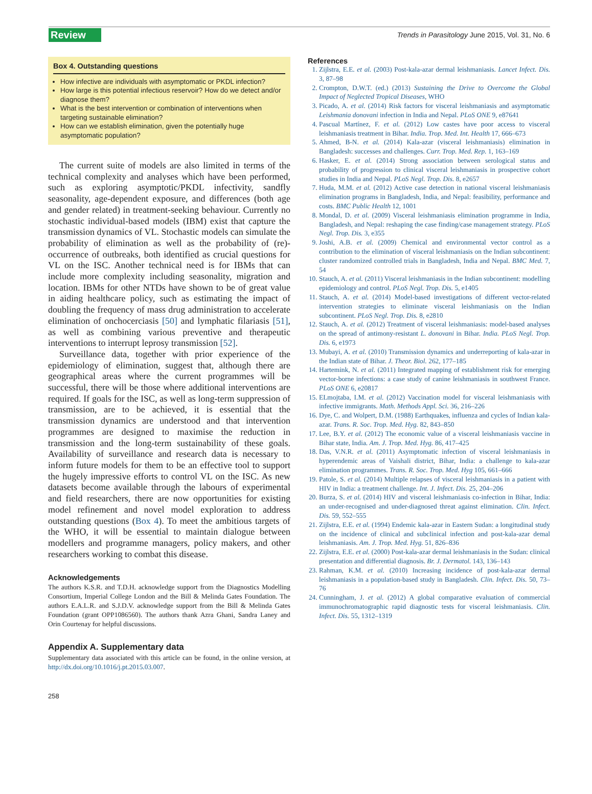Review Trends in Parasitology June 2015, Vol. 31, No. 6
Box 4. Outstanding questions
How infective are individuals with asymptomatic or PKDL infection?
How large is this potential infectious reservoir? How do we detect and/or diagnose them?
What is the best intervention or combination of interventions when targeting sustainable elimination?
How can we establish elimination, given the potentially huge asymptomatic population?
The current suite of models are also limited in terms of the technical complexity and analyses which have been performed, such as exploring asymptotic/PKDL infectivity, sandfly seasonality, age-dependent exposure, and differences (both age and gender related) in treatment-seeking behaviour. Currently no stochastic individual-based models (IBM) exist that capture the transmission dynamics of VL. Stochastic models can simulate the probability of elimination as well as the probability of (re)-occurrence of outbreaks, both identified as crucial questions for VL on the ISC. Another technical need is for IBMs that can include more complexity including seasonality, migration and location. IBMs for other NTDs have shown to be of great value in aiding healthcare policy, such as estimating the impact of doubling the frequency of mass drug administration to accelerate elimination of onchocerciasis [50] and lymphatic filariasis [51], as well as combining various preventive and therapeutic interventions to interrupt leprosy transmission [52].
Surveillance data, together with prior experience of the epidemiology of elimination, suggest that, although there are geographical areas where the current programmes will be successful, there will be those where additional interventions are required. If goals for the ISC, as well as long-term suppression of transmission, are to be achieved, it is essential that the transmission dynamics are understood and that intervention programmes are designed to maximise the reduction in transmission and the long-term sustainability of these goals. Availability of surveillance and research data is necessary to inform future models for them to be an effective tool to support the hugely impressive efforts to control VL on the ISC. As new datasets become available through the labours of experimental and field researchers, there are now opportunities for existing model refinement and novel model exploration to address outstanding questions (Box 4). To meet the ambitious targets of the WHO, it will be essential to maintain dialogue between modellers and programme managers, policy makers, and other researchers working to combat this disease.
Acknowledgements
The authors K.S.R. and T.D.H. acknowledge support from the Diagnostics Modelling Consortium, Imperial College London and the Bill & Melinda Gates Foundation. The authors E.A.L.R. and S.J.D.V. acknowledge support from the Bill & Melinda Gates Foundation (grant OPP1086560). The authors thank Azra Ghani, Sandra Laney and Orin Courtenay for helpful discussions.
Appendix A. Supplementary data
Supplementary data associated with this article can be found, in the online version, at http://dx.doi.org/10.1016/j.pt.2015.03.007.
References
1. Zijlstra, E.E. et al. (2003) Post-kala-azar dermal leishmaniasis. Lancet Infect. Dis. 3, 87–98
2. Crompton, D.W.T. (ed.) (2013) Sustaining the Drive to Overcome the Global Impact of Neglected Tropical Diseases, WHO
3. Picado, A. et al. (2014) Risk factors for visceral leishmaniasis and asymptomatic Leishmania donovani infection in India and Nepal. PLoS ONE 9, e87641
4. Pascual Martínez, F. et al. (2012) Low castes have poor access to visceral leishmaniasis treatment in Bihar. India. Trop. Med. Int. Health 17, 666–673
5. Ahmed, B-N. et al. (2014) Kala-azar (visceral leishmaniasis) elimination in Bangladesh: successes and challenges. Curr. Trop. Med. Rep. 1, 163–169
6. Hasker, E. et al. (2014) Strong association between serological status and probability of progression to clinical visceral leishmaniasis in prospective cohort studies in India and Nepal. PLoS Negl. Trop. Dis. 8, e2657
7. Huda, M.M. et al. (2012) Active case detection in national visceral leishmaniasis elimination programs in Bangladesh, India, and Nepal: feasibility, performance and costs. BMC Public Health 12, 1001
8. Mondal, D. et al. (2009) Visceral leishmaniasis elimination programme in India, Bangladesh, and Nepal: reshaping the case finding/case management strategy. PLoS Negl. Trop. Dis. 3, e355
9. Joshi, A.B. et al. (2009) Chemical and environmental vector control as a contribution to the elimination of visceral leishmaniasis on the Indian subcontinent: cluster randomized controlled trials in Bangladesh, India and Nepal. BMC Med. 7, 54
10. Stauch, A. et al. (2011) Visceral leishmaniasis in the Indian subcontinent: modelling epidemiology and control. PLoS Negl. Trop. Dis. 5, e1405
11. Stauch, A. et al. (2014) Model-based investigations of different vector-related intervention strategies to eliminate visceral leishmaniasis on the Indian subcontinent. PLoS Negl. Trop. Dis. 8, e2810
12. Stauch, A. et al. (2012) Treatment of visceral leishmaniasis: model-based analyses on the spread of antimony-resistant L. donovani in Bihar. India. PLoS Negl. Trop. Dis. 6, e1973
13. Mubayi, A. et al. (2010) Transmission dynamics and underreporting of kala-azar in the Indian state of Bihar. J. Theor. Biol. 262, 177–185
14. Hartemink, N. et al. (2011) Integrated mapping of establishment risk for emerging vector-borne infections: a case study of canine leishmaniasis in southwest France. PLoS ONE 6, e20817
15. ELmojtaba, I.M. et al. (2012) Vaccination model for visceral leishmaniasis with infective immigrants. Math. Methods Appl. Sci. 36, 216–226
16. Dye, C. and Wolpert, D.M. (1988) Earthquakes, influenza and cycles of Indian kala-azar. Trans. R. Soc. Trop. Med. Hyg. 82, 843–850
17. Lee, B.Y. et al. (2012) The economic value of a visceral leishmaniasis vaccine in Bihar state, India. Am. J. Trop. Med. Hyg. 86, 417–425
18. Das, V.N.R. et al. (2011) Asymptomatic infection of visceral leishmaniasis in hyperendemic areas of Vaishali district, Bihar, India: a challenge to kala-azar elimination programmes. Trans. R. Soc. Trop. Med. Hyg 105, 661–666
19. Patole, S. et al. (2014) Multiple relapses of visceral leishmaniasis in a patient with HIV in India: a treatment challenge. Int. J. Infect. Dis. 25, 204–206
20. Burza, S. et al. (2014) HIV and visceral leishmaniasis co-infection in Bihar, India: an under-recognised and under-diagnosed threat against elimination. Clin. Infect. Dis. 59, 552–555
21. Zijlstra, E.E. et al. (1994) Endemic kala-azar in Eastern Sudan: a longitudinal study on the incidence of clinical and subclinical infection and post-kala-azar demal leishmaniasis. Am. J. Trop. Med. Hyg. 51, 826–836
22. Zijlstra, E.E. et al. (2000) Post-kala-azar dermal leishmaniasis in the Sudan: clinical presentation and differential diagnosis. Br. J. Dermatol. 143, 136–143
23. Rahman, K.M. et al. (2010) Increasing incidence of post-kala-azar dermal leishmaniasis in a population-based study in Bangladesh. Clin. Infect. Dis. 50, 73–76
24. Cunningham, J. et al. (2012) A global comparative evaluation of commercial immunochromatographic rapid diagnostic tests for visceral leishmaniasis. Clin. Infect. Dis. 55, 1312–1319
258